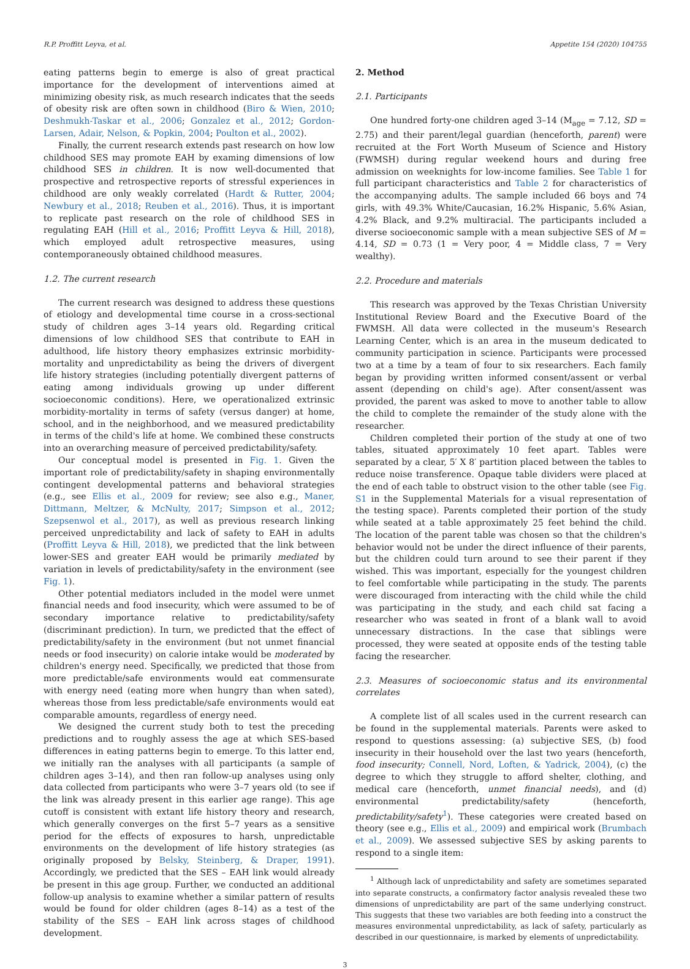R.P. Proffitt Leyva, et al. Appetite 154 (2020) 104755
eating patterns begin to emerge is also of great practical importance for the development of interventions aimed at minimizing obesity risk, as much research indicates that the seeds of obesity risk are often sown in childhood (Biro & Wien, 2010; Deshmukh-Taskar et al., 2006; Gonzalez et al., 2012; Gordon-Larsen, Adair, Nelson, & Popkin, 2004; Poulton et al., 2002).
Finally, the current research extends past research on how low childhood SES may promote EAH by examing dimensions of low childhood SES in children. It is now well-documented that prospective and retrospective reports of stressful experiences in childhood are only weakly correlated (Hardt & Rutter, 2004; Newbury et al., 2018; Reuben et al., 2016). Thus, it is important to replicate past research on the role of childhood SES in regulating EAH (Hill et al., 2016; Proffitt Leyva & Hill, 2018), which employed adult retrospective measures, using contemporaneously obtained childhood measures.
1.2. The current research
The current research was designed to address these questions of etiology and developmental time course in a cross-sectional study of children ages 3–14 years old. Regarding critical dimensions of low childhood SES that contribute to EAH in adulthood, life history theory emphasizes extrinsic morbidity-mortality and unpredictability as being the drivers of divergent life history strategies (including potentially divergent patterns of eating among individuals growing up under different socioeconomic conditions). Here, we operationalized extrinsic morbidity-mortality in terms of safety (versus danger) at home, school, and in the neighborhood, and we measured predictability in terms of the child's life at home. We combined these constructs into an overarching measure of perceived predictability/safety.
Our conceptual model is presented in Fig. 1. Given the important role of predictability/safety in shaping environmentally contingent developmental patterns and behavioral strategies (e.g., see Ellis et al., 2009 for review; see also e.g., Maner, Dittmann, Meltzer, & McNulty, 2017; Simpson et al., 2012; Szepsenwol et al., 2017), as well as previous research linking perceived unpredictability and lack of safety to EAH in adults (Proffitt Leyva & Hill, 2018), we predicted that the link between lower-SES and greater EAH would be primarily mediated by variation in levels of predictability/safety in the environment (see Fig. 1).
Other potential mediators included in the model were unmet financial needs and food insecurity, which were assumed to be of secondary importance relative to predictability/safety (discriminant prediction). In turn, we predicted that the effect of predictability/safety in the environment (but not unmet financial needs or food insecurity) on calorie intake would be moderated by children's energy need. Specifically, we predicted that those from more predictable/safe environments would eat commensurate with energy need (eating more when hungry than when sated), whereas those from less predictable/safe environments would eat comparable amounts, regardless of energy need.
We designed the current study both to test the preceding predictions and to roughly assess the age at which SES-based differences in eating patterns begin to emerge. To this latter end, we initially ran the analyses with all participants (a sample of children ages 3–14), and then ran follow-up analyses using only data collected from participants who were 3–7 years old (to see if the link was already present in this earlier age range). This age cutoff is consistent with extant life history theory and research, which generally converges on the first 5–7 years as a sensitive period for the effects of exposures to harsh, unpredictable environments on the development of life history strategies (as originally proposed by Belsky, Steinberg, & Draper, 1991). Accordingly, we predicted that the SES – EAH link would already be present in this age group. Further, we conducted an additional follow-up analysis to examine whether a similar pattern of results would be found for older children (ages 8–14) as a test of the stability of the SES – EAH link across stages of childhood development.
2. Method
2.1. Participants
One hundred forty-one children aged 3–14 (M<sub>age</sub> = 7.12, SD = 2.75) and their parent/legal guardian (henceforth, parent) were recruited at the Fort Worth Museum of Science and History (FWMSH) during regular weekend hours and during free admission on weeknights for low-income families. See Table 1 for full participant characteristics and Table 2 for characteristics of the accompanying adults. The sample included 66 boys and 74 girls, with 49.3% White/Caucasian, 16.2% Hispanic, 5.6% Asian, 4.2% Black, and 9.2% multiracial. The participants included a diverse socioeconomic sample with a mean subjective SES of M = 4.14, SD = 0.73 (1 = Very poor, 4 = Middle class, 7 = Very wealthy).
2.2. Procedure and materials
This research was approved by the Texas Christian University Institutional Review Board and the Executive Board of the FWMSH. All data were collected in the museum's Research Learning Center, which is an area in the museum dedicated to community participation in science. Participants were processed two at a time by a team of four to six researchers. Each family began by providing written informed consent/assent or verbal assent (depending on child's age). After consent/assent was provided, the parent was asked to move to another table to allow the child to complete the remainder of the study alone with the researcher.
Children completed their portion of the study at one of two tables, situated approximately 10 feet apart. Tables were separated by a clear, 5′ X 8′ partition placed between the tables to reduce noise transference. Opaque table dividers were placed at the end of each table to obstruct vision to the other table (see Fig. S1 in the Supplemental Materials for a visual representation of the testing space). Parents completed their portion of the study while seated at a table approximately 25 feet behind the child. The location of the parent table was chosen so that the children's behavior would not be under the direct influence of their parents, but the children could turn around to see their parent if they wished. This was important, especially for the youngest children to feel comfortable while participating in the study. The parents were discouraged from interacting with the child while the child was participating in the study, and each child sat facing a researcher who was seated in front of a blank wall to avoid unnecessary distractions. In the case that siblings were processed, they were seated at opposite ends of the testing table facing the researcher.
2.3. Measures of socioeconomic status and its environmental correlates
A complete list of all scales used in the current research can be found in the supplemental materials. Parents were asked to respond to questions assessing: (a) subjective SES, (b) food insecurity in their household over the last two years (henceforth, food insecurity; Connell, Nord, Loften, & Yadrick, 2004), (c) the degree to which they struggle to afford shelter, clothing, and medical care (henceforth, unmet financial needs), and (d) environmental predictability/safety (henceforth, predictability/safety<sup>1</sup>). These categories were created based on theory (see e.g., Ellis et al., 2009) and empirical work (Brumbach et al., 2009). We assessed subjective SES by asking parents to respond to a single item:
<sup>1</sup> Although lack of unpredictability and safety are sometimes separated into separate constructs, a confirmatory factor analysis revealed these two dimensions of unpredictability are part of the same underlying construct. This suggests that these two variables are both feeding into a construct the measures environmental unpredictability, as lack of safety, particularly as described in our questionnaire, is marked by elements of unpredictability.
3